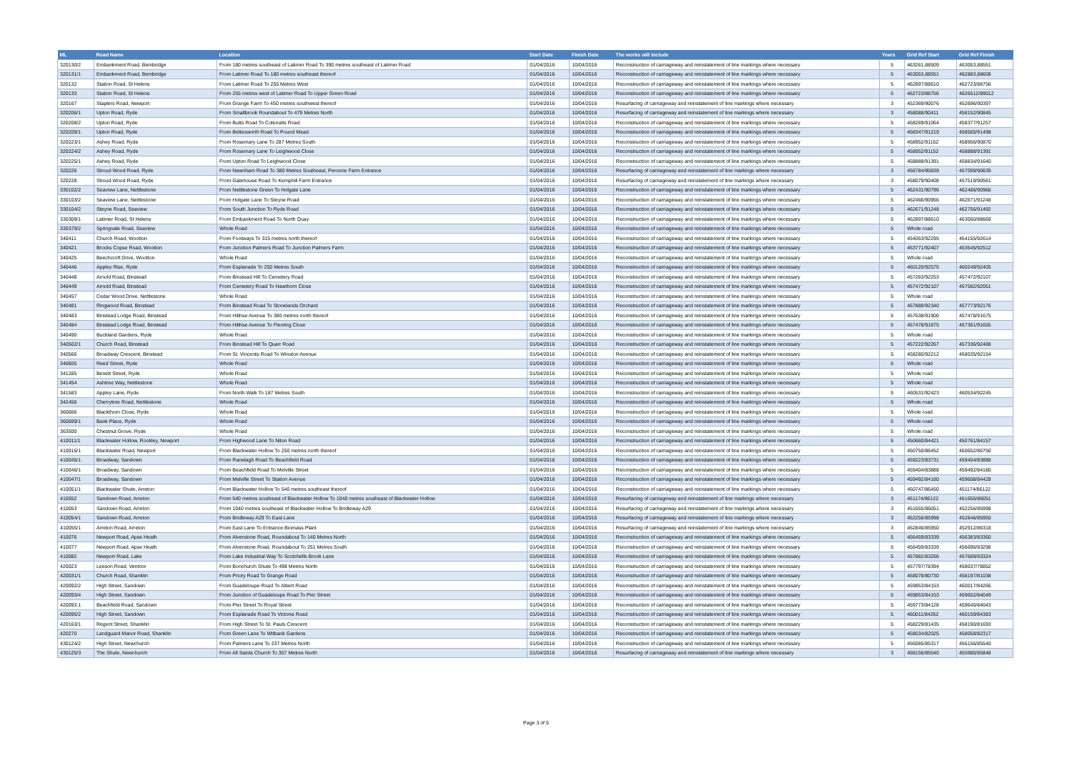| ML | Road Name | Location | Start Date | Finish Date | The works will include | Years | Grid Ref Start | Grid Ref Finish |
| --- | --- | --- | --- | --- | --- | --- | --- | --- |
| 320130/2 | Embankment Road, Bembridge | From 180 metres southeast of Latimer Road To 390 metres southeast of Latimer Road | 01/04/2016 | 10/04/2016 | Reconstruction of carriageway and reinstatement of line markings where necessary | 5 | 463261,88509 | 463053,88551 |
| 320131/1 | Embankment Road, Bembridge | From Latimer Road To 180 metres southeast thereof | 01/04/2016 | 10/04/2016 | Reconstruction of carriageway and reinstatement of line markings where necessary | 5 | 463053,88551 | 462883,88608 |
| 320132 | Station Road, St Helens | From Latimer Road To 255 Metres West | 01/04/2016 | 10/04/2016 | Reconstruction of carriageway and reinstatement of line markings where necessary | 5 | 462897/88610 | 462723/88756 |
| 320133 | Station Road, St Helens | From 255 metres west of Latimer Road To Upper Green Road | 01/04/2016 | 10/04/2016 | Reconstruction of carriageway and reinstatement of line markings where necessary | 5 | 462723/88756 | 4626512/89012 |
| 320167 | Staplers Road, Newport | From Grange Farm To 450 metres southwest thereof | 01/04/2016 | 10/04/2016 | Resurfacing of carriageway and reinstatement of line markings where necessary | 3 | 452369/90076 | 452696/90397 |
| 320206/1 | Upton Road, Ryde | From Smallbrook Roundabout To 479 Metres North | 01/04/2016 | 10/04/2016 | Resurfacing of carriageway and reinstatement of line markings where necessary | 3 | 458088/90411 | 458152/90845 |
| 320208/2 | Upton Road, Ryde | From Butts Road To Colenutts Road | 01/04/2016 | 10/04/2016 | Reconstruction of carriageway and reinstatement of line markings where necessary | 5 | 458269/91064 | 458377/91257 |
| 320209/1 | Upton Road, Ryde | From Bettesworth Road To Pound Mead | 01/04/2016 | 10/04/2016 | Reconstruction of carriageway and reinstatement of line markings where necessary | 5 | 458347/91219 | 458565/91498 |
| 320223/1 | Ashey Road, Ryde | From Rosemary Lane To 287 Metres South | 01/04/2016 | 10/04/2016 | Reconstruction of carriageway and reinstatement of line markings where necessary | 5 | 458952/91152 | 458956/90870 |
| 320224/2 | Ashey Road, Ryde | From Rosemary Lane To Leighwood Close | 01/04/2016 | 10/04/2016 | Reconstruction of carriageway and reinstatement of line markings where necessary | 5 | 458952/91152 | 458888/91391 |
| 320225/1 | Ashey Road, Ryde | From Upton Road To Leighwood Close | 01/04/2016 | 10/04/2016 | Reconstruction of carriageway and reinstatement of line markings where necessary | 5 | 458888/91391 | 458834/91640 |
| 320226 | Stroud Wood Road, Ryde | From Newnham Road To 380 Metres Southeast, Peronne Farm Entrance | 01/04/2016 | 10/04/2016 | Resurfacing of carriageway and reinstatement of line markings where necessary | 3 | 456784/90839 | 457099/90639 |
| 320228 | Stroud Wood Road, Ryde | From Gatehouse Road To Kemphill Farm Entrance | 01/04/2016 | 10/04/2016 | Resurfacing of carriageway and reinstatement of line markings where necessary | 3 | 458079/90408 | 457519/90561 |
| 330102/2 | Seaview Lane, Nettlestone | From Nettlestone Green To Holgate Lane | 01/04/2016 | 10/04/2016 | Reconstruction of carriageway and reinstatement of line markings where necessary | 5 | 462431/90796 | 462466/90966 |
| 330103/2 | Seaview Lane, Nettlestone | From Holgate Lane To Steyne Road | 01/04/2016 | 10/04/2016 | Reconstruction of carriageway and reinstatement of line markings where necessary | 5 | 462466/90966 | 462671/91248 |
| 330104/2 | Steyne Road, Seaview | From South Junction To Ryde Road | 01/04/2016 | 10/04/2016 | Reconstruction of carriageway and reinstatement of line markings where necessary | 5 | 462671/91248 | 462756/91492 |
| 330309/1 | Latimer Road, St Helens | From Embankment Road To North Quay | 01/04/2016 | 10/04/2016 | Reconstruction of carriageway and reinstatement of line markings where necessary | 5 | 462897/88610 | 463060/88669 |
| 330379/2 | Springvale Road, Seaview | Whole Road | 01/04/2016 | 10/04/2016 | Reconstruction of carriageway and reinstatement of line markings where necessary | 5 | Whole road | |
| 340411 | Church Road, Wootton | From Footways To 315 metres north thereof | 01/04/2016 | 10/04/2016 | Reconstruction of carriageway and reinstatement of line markings where necessary | 5 | 454053/92295 | 454155/92614 |
| 340421 | Brocks Copse Road, Wootton | From Junction Palmers Road To Junction Palmers Farm | 01/04/2016 | 10/04/2016 | Reconstruction of carriageway and reinstatement of line markings where necessary | 5 | 453771/92407 | 453545/92512 |
| 340425 | Beechcroft Drive, Wootton | Whole Road | 01/04/2016 | 10/04/2016 | Reconstruction of carriageway and reinstatement of line markings where necessary | 5 | Whole road | |
| 340446 | Appley Rise, Ryde | From Esplanade To 250 Metres South | 01/04/2016 | 10/04/2016 | Reconstruction of carriageway and reinstatement of line markings where necessary | 5 | 460120/92575 | 460249/92405 |
| 340448 | Arnold Road, Binstead | From Binstead Hill To Cemetery Road | 01/04/2016 | 10/04/2016 | Reconstruction of carriageway and reinstatement of line markings where necessary | 5 | 457283/92253 | 457472/92107 |
| 340449 | Arnold Road, Binstead | From Cemetery Road To Hawthorn Close | 01/04/2016 | 10/04/2016 | Reconstruction of carriageway and reinstatement of line markings where necessary | 5 | 457472/92107 | 457582/92051 |
| 340457 | Cedar Wood Drive, Nettlestone | Whole Road | 01/04/2016 | 10/04/2016 | Reconstruction of carriageway and reinstatement of line markings where necessary | 5 | Whole road | |
| 340481 | Ringwood Road, Binstead | From Binstead Road To Stonelands Orchard | 01/04/2016 | 10/04/2016 | Reconstruction of carriageway and reinstatement of line markings where necessary | 5 | 457888/92340 | 457773/92176 |
| 340483 | Binstead Lodge Road, Binstead | From Hillrise Avenue To 380 metres north thereof | 01/04/2016 | 10/04/2016 | Reconstruction of carriageway and reinstatement of line markings where necessary | 5 | 457638/91900 | 457478/91675 |
| 340484 | Binstead Lodge Road, Binstead | From Hillrise Avenue To Fleming Close | 01/04/2016 | 10/04/2016 | Reconstruction of carriageway and reinstatement of line markings where necessary | 5 | 457478/91675 | 457361/91655 |
| 340490 | Buckland Gardens, Ryde | Whole Road | 01/04/2016 | 10/04/2016 | Reconstruction of carriageway and reinstatement of line markings where necessary | 5 | Whole road | |
| 340502/1 | Church Road, Binstead | From Binstead Hill To Quarr Road | 01/04/2016 | 10/04/2016 | Reconstruction of carriageway and reinstatement of line markings where necessary | 5 | 457222/92267 | 457336/92488 |
| 340566 | Broadway Crescent, Binstead | From St. Vincents Road To Winston Avenue | 01/04/2016 | 10/04/2016 | Reconstruction of carriageway and reinstatement of line markings where necessary | 5 | 458280/92212 | 458035/92154 |
| 340605 | Reed Street, Ryde | Whole Road | 01/04/2016 | 10/04/2016 | Reconstruction of carriageway and reinstatement of line markings where necessary | 5 | Whole road | |
| 341285 | Benett Street, Ryde | Whole Road | 01/04/2016 | 10/04/2016 | Reconstruction of carriageway and reinstatement of line markings where necessary | 5 | Whole road | |
| 341454 | Ashtree Way, Nettlestone | Whole Road | 01/04/2016 | 10/04/2016 | Reconstruction of carriageway and reinstatement of line markings where necessary | 5 | Whole road | |
| 341583 | Appley Lane, Ryde | From North Walk To 187 Metres South | 01/04/2016 | 10/04/2016 | Reconstruction of carriageway and reinstatement of line markings where necessary | 5 | 460531/92423 | 460534/92245 |
| 342456 | Cherrytree Road, Nettlestone | Whole Road | 01/04/2016 | 10/04/2016 | Reconstruction of carriageway and reinstatement of line markings where necessary | 5 | Whole road | |
| 360666 | Blackthorn Close, Ryde | Whole Road | 01/04/2016 | 10/04/2016 | Reconstruction of carriageway and reinstatement of line markings where necessary | 5 | Whole road | |
| 360699/1 | Bank Place, Ryde | Whole Road | 01/04/2016 | 10/04/2016 | Reconstruction of carriageway and reinstatement of line markings where necessary | 5 | Whole road | |
| 363500 | Chestnut Grove, Ryde | Whole Road | 01/04/2016 | 10/04/2016 | Reconstruction of carriageway and reinstatement of line markings where necessary | 5 | Whole road | |
| 410011/1 | Blackwater Hollow, Rookley, Newport | From Highwood Lane To Niton Road | 01/04/2016 | 10/04/2016 | Reconstruction of carriageway and reinstatement of line markings where necessary | 5 | 450660/84421 | 450761/84157 |
| 410016/1 | Blackwater Road, Newport | From Blackwater Hollow To 250 metres north thereof | 01/04/2016 | 10/04/2016 | Reconstruction of carriageway and reinstatement of line markings where necessary | 5 | 450750/86452 | 450652/86756 |
| 410045/1 | Broadway, Sandown | From Ranelagh Road To Beachfield Road | 01/04/2016 | 10/04/2016 | Reconstruction of carriageway and reinstatement of line markings where necessary | 5 | 459223/83731 | 459404/83888 |
| 410046/1 | Broadway, Sandown | From Beachfield Road To Melville Street | 01/04/2016 | 10/04/2016 | Reconstruction of carriageway and reinstatement of line markings where necessary | 5 | 459404/83888 | 459492/84180 |
| 410047/1 | Broadway, Sandown | From Melville Street To Station Avenue | 01/04/2016 | 10/04/2016 | Reconstruction of carriageway and reinstatement of line markings where necessary | 5 | 459492/84180 | 459608/84428 |
| 410051/1 | Blackwater Shute, Arreton | From Blackwater Hollow To 540 metres southeast thereof | 01/04/2016 | 10/04/2016 | Reconstruction of carriageway and reinstatement of line markings where necessary | 5 | 450747/86450 | 451174/86122 |
| 410052 | Sandown Road, Arreton | From 540 metres southeast of Blackwater Hollow To 1040 metres southeast of Blackwater Hollow | 01/04/2016 | 10/04/2016 | Resurfacing of carriageway and reinstatement of line markings where necessary | 3 | 451174/86122 | 451655/86051 |
| 410053 | Sandown Road, Arreton | From 1040 metres southeast of Blackwater Hollow To Bridleway A29 | 01/04/2016 | 10/04/2016 | Resurfacing of carriageway and reinstatement of line markings where necessary | 3 | 451655/86051 | 452256/85998 |
| 410054/1 | Sandown Road, Arreton | From Bridleway A29 To East Lane | 01/04/2016 | 10/04/2016 | Resurfacing of carriageway and reinstatement of line markings where necessary | 3 | 452256/85998 | 452846/85950 |
| 410055/1 | Arreton Road, Arreton | From East Lane To Entrance Biomass Plant | 01/04/2016 | 10/04/2016 | Resurfacing of carriageway and reinstatement of line markings where necessary | 3 | 452846/85950 | 452912/86318 |
| 410076 | Newport Road, Apse Heath | From Alverstone Road, Roundabout To 140 Metres North | 01/04/2016 | 10/04/2016 | Reconstruction of carriageway and reinstatement of line markings where necessary | 5 | 456459/83339 | 456383/83360 |
| 410077 | Newport Road, Apse Heath | From Alverstone Road, Roundabout To 251 Metres South | 01/04/2016 | 10/04/2016 | Reconstruction of carriageway and reinstatement of line markings where necessary | 5 | 456459/83339 | 456696/83298 |
| 410082 | Newport Road, Lake | From Lake Industrial Way To Scotchells Brook Lane | 01/04/2016 | 10/04/2016 | Reconstruction of carriageway and reinstatement of line markings where necessary | 5 | 457882/83266 | 457689/83324 |
| 420023 | Leeson Road, Ventnor | From Bonchurch Shute To 498 Metres North | 01/04/2016 | 10/04/2016 | Reconstruction of carriageway and reinstatement of line markings where necessary | 5 | 457797/78394 | 458037/78852 |
| 420031/1 | Church Road, Shanklin | From Priory Road To Grange Road | 01/04/2016 | 10/04/2016 | Reconstruction of carriageway and reinstatement of line markings where necessary | 5 | 458078/80730 | 458197/81038 |
| 420092/2 | High Street, Sandown | From Guadeloupe Road To Albert Road | 01/04/2016 | 10/04/2016 | Reconstruction of carriageway and reinstatement of line markings where necessary | 5 | 459853/84153 | 460017/84266 |
| 420093/4 | High Street, Sandown | From Junction of Guadeloupe Road To Pier Street | 01/04/2016 | 10/04/2016 | Reconstruction of carriageway and reinstatement of line markings where necessary | 5 | 459853/84153 | 459652/84049 |
| 420093.1 | Beachfield Road, Sandown | From Pier Street To Royal Street | 01/04/2016 | 10/04/2016 | Reconstruction of carriageway and reinstatement of line markings where necessary | 5 | 459773/84128 | 459640/84043 |
| 420095/2 | High Street, Sandown | From Esplanade Road To Victoria Road | 01/04/2016 | 10/04/2016 | Reconstruction of carriageway and reinstatement of line markings where necessary | 5 | 460011/84262 | 460159/84383 |
| 420163/1 | Regent Street, Shanklin | From High Street To St. Pauls Crescent | 01/04/2016 | 10/04/2016 | Reconstruction of carriageway and reinstatement of line markings where necessary | 5 | 458229/81435 | 458190/81693 |
| 420270 | Landguard Manor Road, Shanklin | From Green Lane To Witbank Gardens | 01/04/2016 | 10/04/2016 | Reconstruction of carriageway and reinstatement of line markings where necessary | 5 | 458034/82025 | 458058/82317 |
| 430124/2 | High Street, Newchurch | From Palmers Lane To 237 Metres North | 01/04/2016 | 10/04/2016 | Reconstruction of carriageway and reinstatement of line markings where necessary | 5 | 456085/85317 | 456156/85540 |
| 430125/3 | The Shute, Newchurch | From All Saints Church To 357 Metres North | 01/04/2016 | 10/04/2016 | Resurfacing of carriageway and reinstatement of line markings where necessary | 3 | 456156/85540 | 455980/85848 |
Page 3 of 5